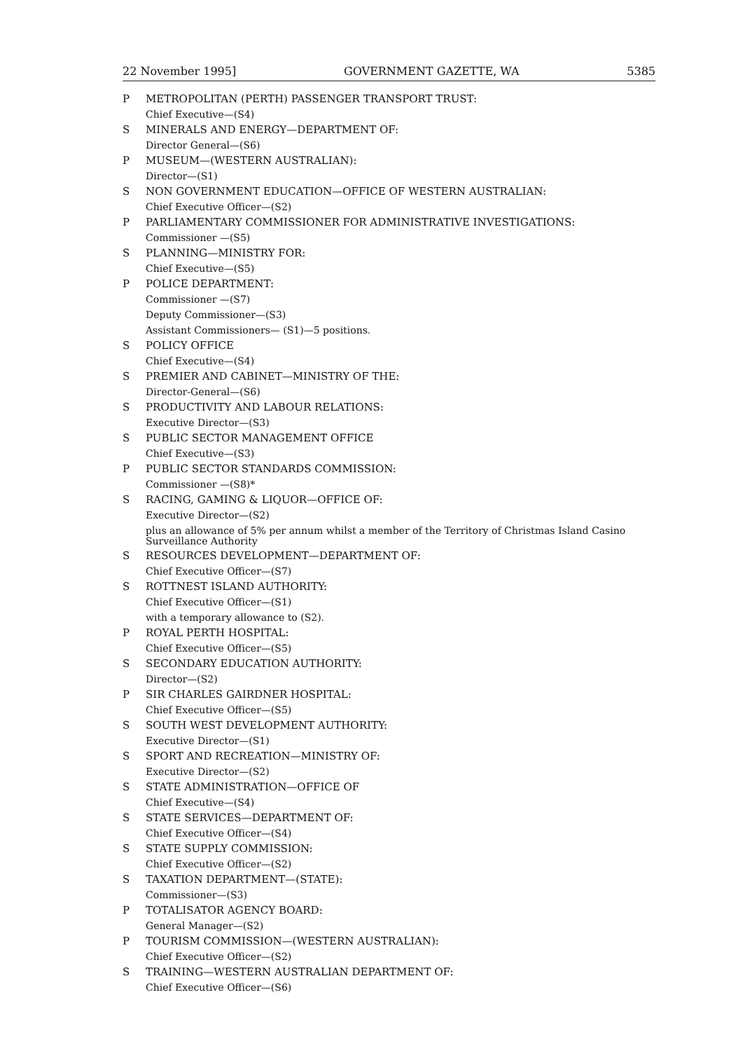22 November 1995] GOVERNMENT GAZETTE, WA 5385
P METROPOLITAN (PERTH) PASSENGER TRANSPORT TRUST:
Chief Executive—(S4)
S MINERALS AND ENERGY—DEPARTMENT OF:
Director General—(S6)
P MUSEUM—(WESTERN AUSTRALIAN):
Director—(S1)
S NON GOVERNMENT EDUCATION—OFFICE OF WESTERN AUSTRALIAN:
Chief Executive Officer—(S2)
P PARLIAMENTARY COMMISSIONER FOR ADMINISTRATIVE INVESTIGATIONS:
Commissioner —(S5)
S PLANNING—MINISTRY FOR:
Chief Executive—(S5)
P POLICE DEPARTMENT:
Commissioner —(S7)
Deputy Commissioner—(S3)
Assistant Commissioners— (S1)—5 positions.
S POLICY OFFICE
Chief Executive—(S4)
S PREMIER AND CABINET—MINISTRY OF THE:
Director-General—(S6)
S PRODUCTIVITY AND LABOUR RELATIONS:
Executive Director—(S3)
S PUBLIC SECTOR MANAGEMENT OFFICE
Chief Executive—(S3)
P PUBLIC SECTOR STANDARDS COMMISSION:
Commissioner —(S8)*
S RACING, GAMING & LIQUOR—OFFICE OF:
Executive Director—(S2)
plus an allowance of 5% per annum whilst a member of the Territory of Christmas Island Casino Surveillance Authority
S RESOURCES DEVELOPMENT—DEPARTMENT OF:
Chief Executive Officer—(S7)
S ROTTNEST ISLAND AUTHORITY:
Chief Executive Officer—(S1)
with a temporary allowance to (S2).
P ROYAL PERTH HOSPITAL:
Chief Executive Officer—(S5)
S SECONDARY EDUCATION AUTHORITY:
Director—(S2)
P SIR CHARLES GAIRDNER HOSPITAL:
Chief Executive Officer—(S5)
S SOUTH WEST DEVELOPMENT AUTHORITY:
Executive Director—(S1)
S SPORT AND RECREATION—MINISTRY OF:
Executive Director—(S2)
S STATE ADMINISTRATION—OFFICE OF
Chief Executive—(S4)
S STATE SERVICES—DEPARTMENT OF:
Chief Executive Officer—(S4)
S STATE SUPPLY COMMISSION:
Chief Executive Officer—(S2)
S TAXATION DEPARTMENT—(STATE):
Commissioner—(S3)
P TOTALISATOR AGENCY BOARD:
General Manager—(S2)
P TOURISM COMMISSION—(WESTERN AUSTRALIAN):
Chief Executive Officer—(S2)
S TRAINING—WESTERN AUSTRALIAN DEPARTMENT OF:
Chief Executive Officer—(S6)